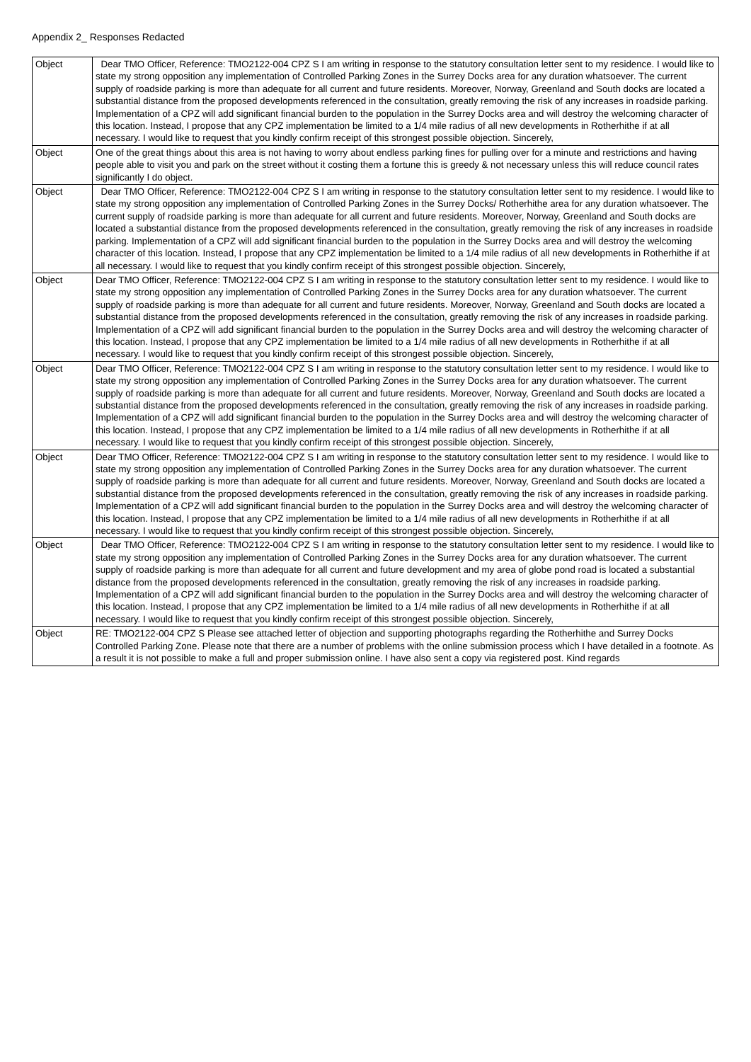Appendix 2_ Responses Redacted
| Object | Dear TMO Officer, Reference: TMO2122-004 CPZ S I am writing in response to the statutory consultation letter sent to my residence. I would like to state my strong opposition any implementation of Controlled Parking Zones in the Surrey Docks area for any duration whatsoever. The current supply of roadside parking is more than adequate for all current and future residents. Moreover, Norway, Greenland and South docks are located a substantial distance from the proposed developments referenced in the consultation, greatly removing the risk of any increases in roadside parking. Implementation of a CPZ will add significant financial burden to the population in the Surrey Docks area and will destroy the welcoming character of this location. Instead, I propose that any CPZ implementation be limited to a 1/4 mile radius of all new developments in Rotherhithe if at all necessary. I would like to request that you kindly confirm receipt of this strongest possible objection. Sincerely, |
| Object | One of the great things about this area is not having to worry about endless parking fines for pulling over for a minute and restrictions and having people able to visit you and park on the street without it costing them a fortune this is greedy & not necessary unless this will reduce council rates significantly I do object. |
| Object | Dear TMO Officer, Reference: TMO2122-004 CPZ S I am writing in response to the statutory consultation letter sent to my residence. I would like to state my strong opposition any implementation of Controlled Parking Zones in the Surrey Docks/ Rotherhithe area for any duration whatsoever. The current supply of roadside parking is more than adequate for all current and future residents. Moreover, Norway, Greenland and South docks are located a substantial distance from the proposed developments referenced in the consultation, greatly removing the risk of any increases in roadside parking. Implementation of a CPZ will add significant financial burden to the population in the Surrey Docks area and will destroy the welcoming character of this location. Instead, I propose that any CPZ implementation be limited to a 1/4 mile radius of all new developments in Rotherhithe if at all necessary. I would like to request that you kindly confirm receipt of this strongest possible objection. Sincerely, |
| Object | Dear TMO Officer, Reference: TMO2122-004 CPZ S I am writing in response to the statutory consultation letter sent to my residence. I would like to state my strong opposition any implementation of Controlled Parking Zones in the Surrey Docks area for any duration whatsoever. The current supply of roadside parking is more than adequate for all current and future residents. Moreover, Norway, Greenland and South docks are located a substantial distance from the proposed developments referenced in the consultation, greatly removing the risk of any increases in roadside parking. Implementation of a CPZ will add significant financial burden to the population in the Surrey Docks area and will destroy the welcoming character of this location. Instead, I propose that any CPZ implementation be limited to a 1/4 mile radius of all new developments in Rotherhithe if at all necessary. I would like to request that you kindly confirm receipt of this strongest possible objection. Sincerely, |
| Object | Dear TMO Officer, Reference: TMO2122-004 CPZ S I am writing in response to the statutory consultation letter sent to my residence. I would like to state my strong opposition any implementation of Controlled Parking Zones in the Surrey Docks area for any duration whatsoever. The current supply of roadside parking is more than adequate for all current and future residents. Moreover, Norway, Greenland and South docks are located a substantial distance from the proposed developments referenced in the consultation, greatly removing the risk of any increases in roadside parking. Implementation of a CPZ will add significant financial burden to the population in the Surrey Docks area and will destroy the welcoming character of this location. Instead, I propose that any CPZ implementation be limited to a 1/4 mile radius of all new developments in Rotherhithe if at all necessary. I would like to request that you kindly confirm receipt of this strongest possible objection. Sincerely, |
| Object | Dear TMO Officer, Reference: TMO2122-004 CPZ S I am writing in response to the statutory consultation letter sent to my residence. I would like to state my strong opposition any implementation of Controlled Parking Zones in the Surrey Docks area for any duration whatsoever. The current supply of roadside parking is more than adequate for all current and future residents. Moreover, Norway, Greenland and South docks are located a substantial distance from the proposed developments referenced in the consultation, greatly removing the risk of any increases in roadside parking. Implementation of a CPZ will add significant financial burden to the population in the Surrey Docks area and will destroy the welcoming character of this location. Instead, I propose that any CPZ implementation be limited to a 1/4 mile radius of all new developments in Rotherhithe if at all necessary. I would like to request that you kindly confirm receipt of this strongest possible objection. Sincerely, |
| Object | Dear TMO Officer, Reference: TMO2122-004 CPZ S I am writing in response to the statutory consultation letter sent to my residence. I would like to state my strong opposition any implementation of Controlled Parking Zones in the Surrey Docks area for any duration whatsoever. The current supply of roadside parking is more than adequate for all current and future development and my area of globe pond road is located a substantial distance from the proposed developments referenced in the consultation, greatly removing the risk of any increases in roadside parking. Implementation of a CPZ will add significant financial burden to the population in the Surrey Docks area and will destroy the welcoming character of this location. Instead, I propose that any CPZ implementation be limited to a 1/4 mile radius of all new developments in Rotherhithe if at all necessary. I would like to request that you kindly confirm receipt of this strongest possible objection. Sincerely, |
| Object | RE: TMO2122-004 CPZ S Please see attached letter of objection and supporting photographs regarding the Rotherhithe and Surrey Docks Controlled Parking Zone. Please note that there are a number of problems with the online submission process which I have detailed in a footnote. As a result it is not possible to make a full and proper submission online. I have also sent a copy via registered post. Kind regards |